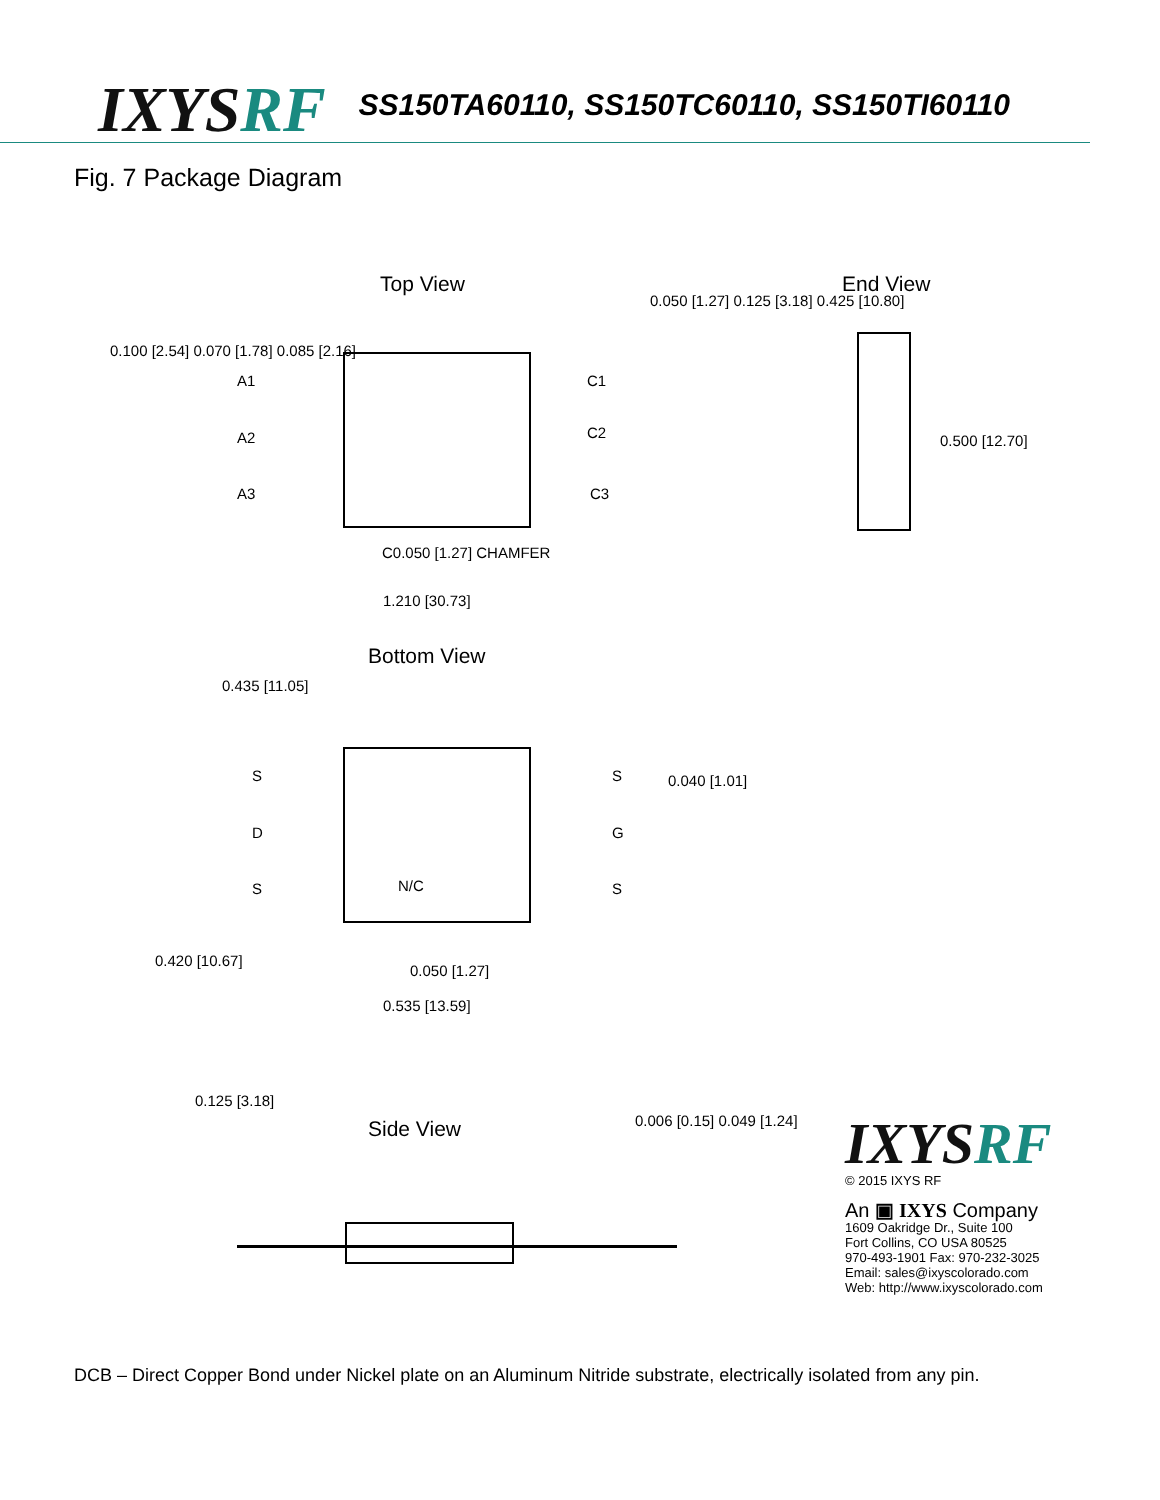IXYSRF
SS150TA60110, SS150TC60110, SS150TI60110
Fig. 7 Package Diagram
Top View End View
A1
A2
A3
C1
C2
C3
0.100 [2.54] 0.070 [1.78] 0.085 [2.16]
0.050 [1.27] 0.125 [3.18] 0.425 [10.80]
0.500 [12.70]
C0.050 [1.27] CHAMFER
1.210 [30.73]
Bottom View
0.435 [11.05]
S S
D G
S N/C S
0.040 [1.01]
0.050 [1.27]
0.535 [13.59]
0.420 [10.67]
Side View
0.125 [3.18]
0.006 [0.15] 0.049 [1.24]
IXYSRF
© 2015 IXYS RF
An ▣ IXYS Company
1609 Oakridge Dr., Suite 100
Fort Collins, CO USA 80525
970-493-1901 Fax: 970-232-3025
Email: sales@ixyscolorado.com
Web: http://www.ixyscolorado.com
DCB – Direct Copper Bond under Nickel plate on an Aluminum Nitride substrate, electrically isolated from any pin.